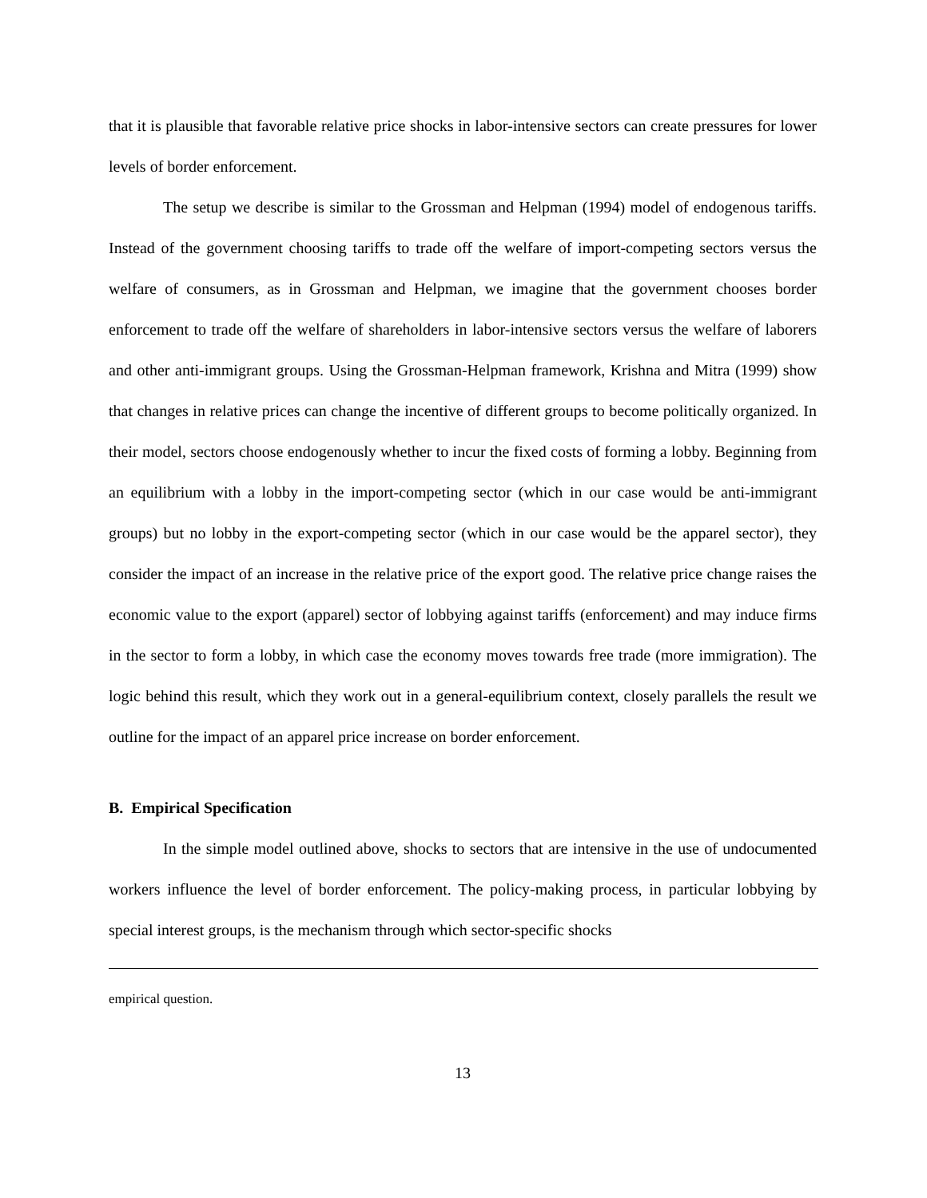that it is plausible that favorable relative price shocks in labor-intensive sectors can create pressures for lower levels of border enforcement.
The setup we describe is similar to the Grossman and Helpman (1994) model of endogenous tariffs. Instead of the government choosing tariffs to trade off the welfare of import-competing sectors versus the welfare of consumers, as in Grossman and Helpman, we imagine that the government chooses border enforcement to trade off the welfare of shareholders in labor-intensive sectors versus the welfare of laborers and other anti-immigrant groups. Using the Grossman-Helpman framework, Krishna and Mitra (1999) show that changes in relative prices can change the incentive of different groups to become politically organized. In their model, sectors choose endogenously whether to incur the fixed costs of forming a lobby. Beginning from an equilibrium with a lobby in the import-competing sector (which in our case would be anti-immigrant groups) but no lobby in the export-competing sector (which in our case would be the apparel sector), they consider the impact of an increase in the relative price of the export good. The relative price change raises the economic value to the export (apparel) sector of lobbying against tariffs (enforcement) and may induce firms in the sector to form a lobby, in which case the economy moves towards free trade (more immigration). The logic behind this result, which they work out in a general-equilibrium context, closely parallels the result we outline for the impact of an apparel price increase on border enforcement.
B. Empirical Specification
In the simple model outlined above, shocks to sectors that are intensive in the use of undocumented workers influence the level of border enforcement. The policy-making process, in particular lobbying by special interest groups, is the mechanism through which sector-specific shocks
empirical question.
13